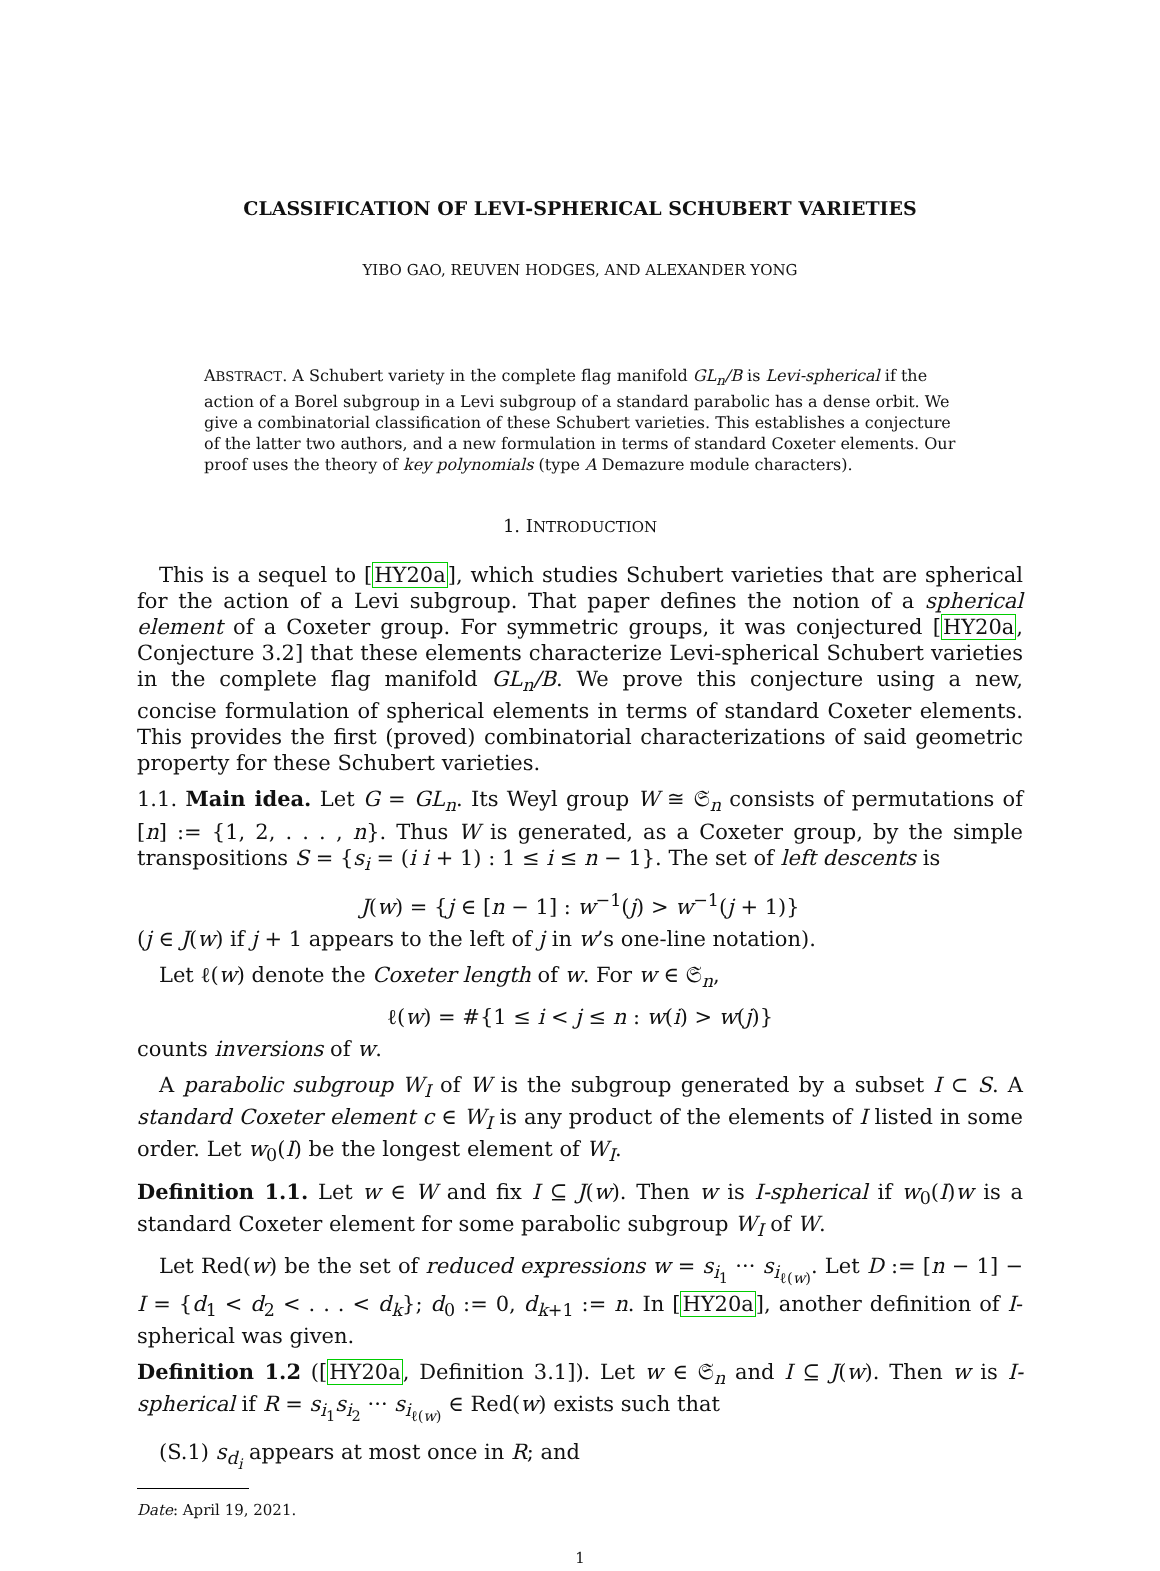CLASSIFICATION OF LEVI-SPHERICAL SCHUBERT VARIETIES
YIBO GAO, REUVEN HODGES, AND ALEXANDER YONG
ABSTRACT. A Schubert variety in the complete flag manifold GL<sub>n</sub>/B is Levi-spherical if the action of a Borel subgroup in a Levi subgroup of a standard parabolic has a dense orbit. We give a combinatorial classification of these Schubert varieties. This establishes a conjecture of the latter two authors, and a new formulation in terms of standard Coxeter elements. Our proof uses the theory of key polynomials (type A Demazure module characters).
1. INTRODUCTION
This is a sequel to [HY20a], which studies Schubert varieties that are spherical for the action of a Levi subgroup. That paper defines the notion of a spherical element of a Coxeter group. For symmetric groups, it was conjectured [HY20a, Conjecture 3.2] that these elements characterize Levi-spherical Schubert varieties in the complete flag manifold GL<sub>n</sub>/B. We prove this conjecture using a new, concise formulation of spherical elements in terms of standard Coxeter elements. This provides the first (proved) combinatorial characterizations of said geometric property for these Schubert varieties.
1.1. Main idea. Let G = GL<sub>n</sub>. Its Weyl group W ≅ 𝔖<sub>n</sub> consists of permutations of [n] := {1, 2, . . . , n}. Thus W is generated, as a Coxeter group, by the simple transpositions S = {s<sub>i</sub> = (i i + 1) : 1 ≤ i ≤ n − 1}. The set of left descents is
J(w) = {j ∈ [n − 1] : w<sup>−1</sup>(j) > w<sup>−1</sup>(j + 1)}
(j ∈ J(w) if j + 1 appears to the left of j in w’s one-line notation).
Let ℓ(w) denote the Coxeter length of w. For w ∈ 𝔖<sub>n</sub>,
ℓ(w) = #{1 ≤ i < j ≤ n : w(i) > w(j)}
counts inversions of w.
A parabolic subgroup W<sub>I</sub> of W is the subgroup generated by a subset I ⊂ S. A standard Coxeter element c ∈ W<sub>I</sub> is any product of the elements of I listed in some order. Let w<sub>0</sub>(I) be the longest element of W<sub>I</sub>.
Definition 1.1. Let w ∈ W and fix I ⊆ J(w). Then w is I-spherical if w<sub>0</sub>(I)w is a standard Coxeter element for some parabolic subgroup W<sub>I</sub> of W.
Let Red(w) be the set of reduced expressions w = s<sub>i<sub>1</sub></sub> ··· s<sub>i<sub>ℓ(w)</sub></sub>. Let D := [n − 1] − I = {d<sub>1</sub> < d<sub>2</sub> < . . . < d<sub>k</sub>}; d<sub>0</sub> := 0, d<sub>k+1</sub> := n. In [HY20a], another definition of I-spherical was given.
Definition 1.2 ([HY20a, Definition 3.1]). Let w ∈ 𝔖<sub>n</sub> and I ⊆ J(w). Then w is I-spherical if R = s<sub>i<sub>1</sub></sub>s<sub>i<sub>2</sub></sub> ··· s<sub>i<sub>ℓ(w)</sub></sub> ∈ Red(w) exists such that
(S.1) s<sub>d<sub>i</sub></sub> appears at most once in R; and
Date: April 19, 2021.
1